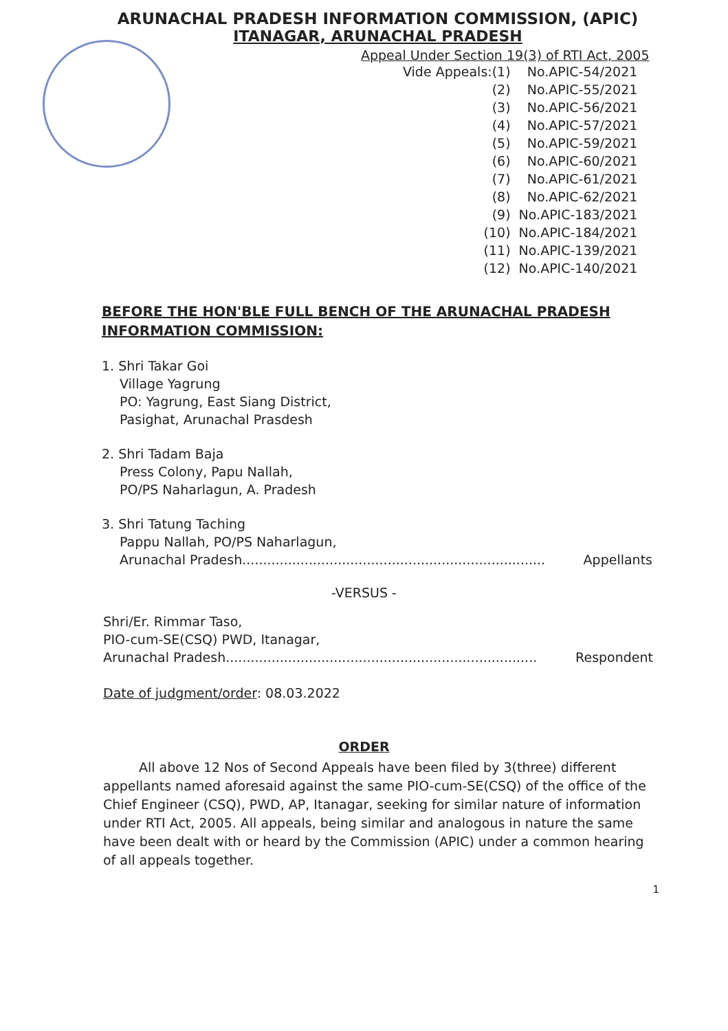ARUNACHAL PRADESH INFORMATION COMMISSION, (APIC)
ITANAGAR, ARUNACHAL PRADESH
Appeal Under Section 19(3) of RTI Act, 2005
| Vide Appeals:(1) | No.APIC-54/2021 |
| (2) | No.APIC-55/2021 |
| (3) | No.APIC-56/2021 |
| (4) | No.APIC-57/2021 |
| (5) | No.APIC-59/2021 |
| (6) | No.APIC-60/2021 |
| (7) | No.APIC-61/2021 |
| (8) | No.APIC-62/2021 |
| (9) | No.APIC-183/2021 |
| (10) | No.APIC-184/2021 |
| (11) | No.APIC-139/2021 |
| (12) | No.APIC-140/2021 |
BEFORE THE HON'BLE FULL BENCH OF THE ARUNACHAL PRADESH INFORMATION COMMISSION:
1. Shri Takar Goi
Village Yagrung
PO: Yagrung, East Siang District,
Pasighat, Arunachal Prasdesh
2. Shri Tadam Baja
Press Colony, Papu Nallah,
PO/PS Naharlagun, A. Pradesh
3. Shri Tatung Taching
Pappu Nallah, PO/PS Naharlagun,
Arunachal Pradesh......................................................................... Appellants
-VERSUS -
Shri/Er. Rimmar Taso,
PIO-cum-SE(CSQ) PWD, Itanagar,
Arunachal Pradesh........................................................................... Respondent
Date of judgment/order: 08.03.2022
ORDER
All above 12 Nos of Second Appeals have been filed by 3(three) different appellants named aforesaid against the same PIO-cum-SE(CSQ) of the office of the Chief Engineer (CSQ), PWD, AP, Itanagar, seeking for similar nature of information under RTI Act, 2005. All appeals, being similar and analogous in nature the same have been dealt with or heard by the Commission (APIC) under a common hearing of all appeals together.
1